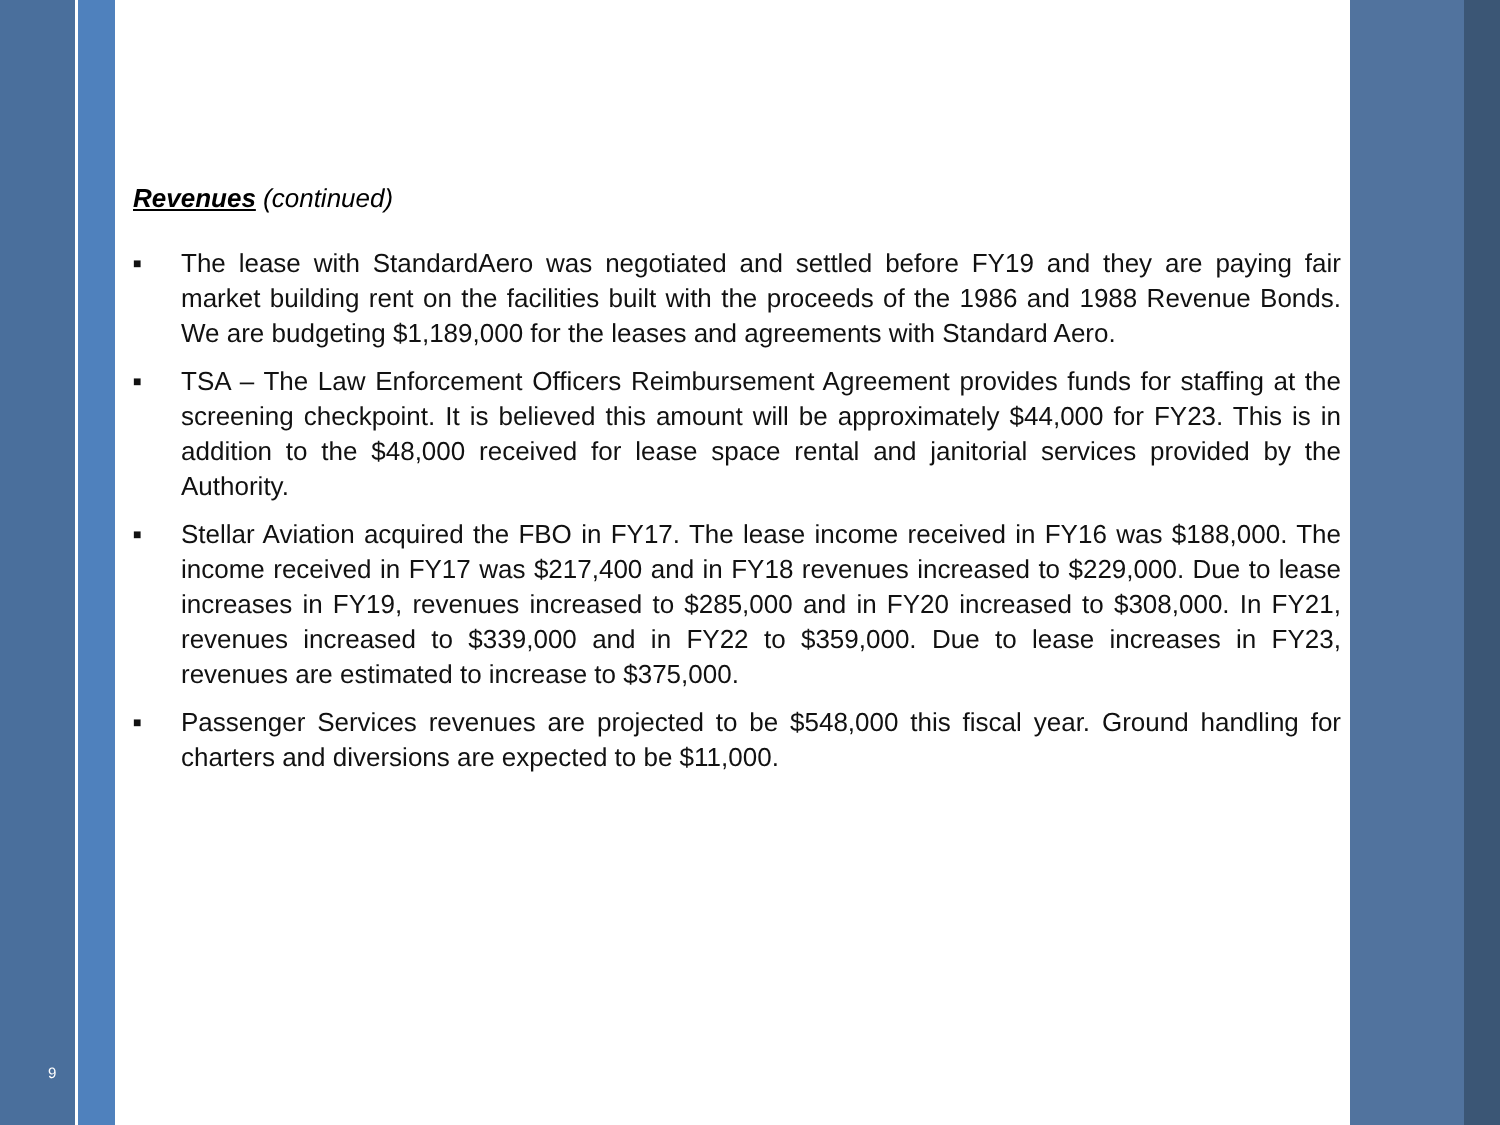9
Revenues (continued)
■ The lease with StandardAero was negotiated and settled before FY19 and they are paying fair market building rent on the facilities built with the proceeds of the 1986 and 1988 Revenue Bonds. We are budgeting $1,189,000 for the leases and agreements with Standard Aero.
■ TSA – The Law Enforcement Officers Reimbursement Agreement provides funds for staffing at the screening checkpoint. It is believed this amount will be approximately $44,000 for FY23. This is in addition to the $48,000 received for lease space rental and janitorial services provided by the Authority.
■ Stellar Aviation acquired the FBO in FY17. The lease income received in FY16 was $188,000. The income received in FY17 was $217,400 and in FY18 revenues increased to $229,000. Due to lease increases in FY19, revenues increased to $285,000 and in FY20 increased to $308,000. In FY21, revenues increased to $339,000 and in FY22 to $359,000. Due to lease increases in FY23, revenues are estimated to increase to $375,000.
■ Passenger Services revenues are projected to be $548,000 this fiscal year. Ground handling for charters and diversions are expected to be $11,000.